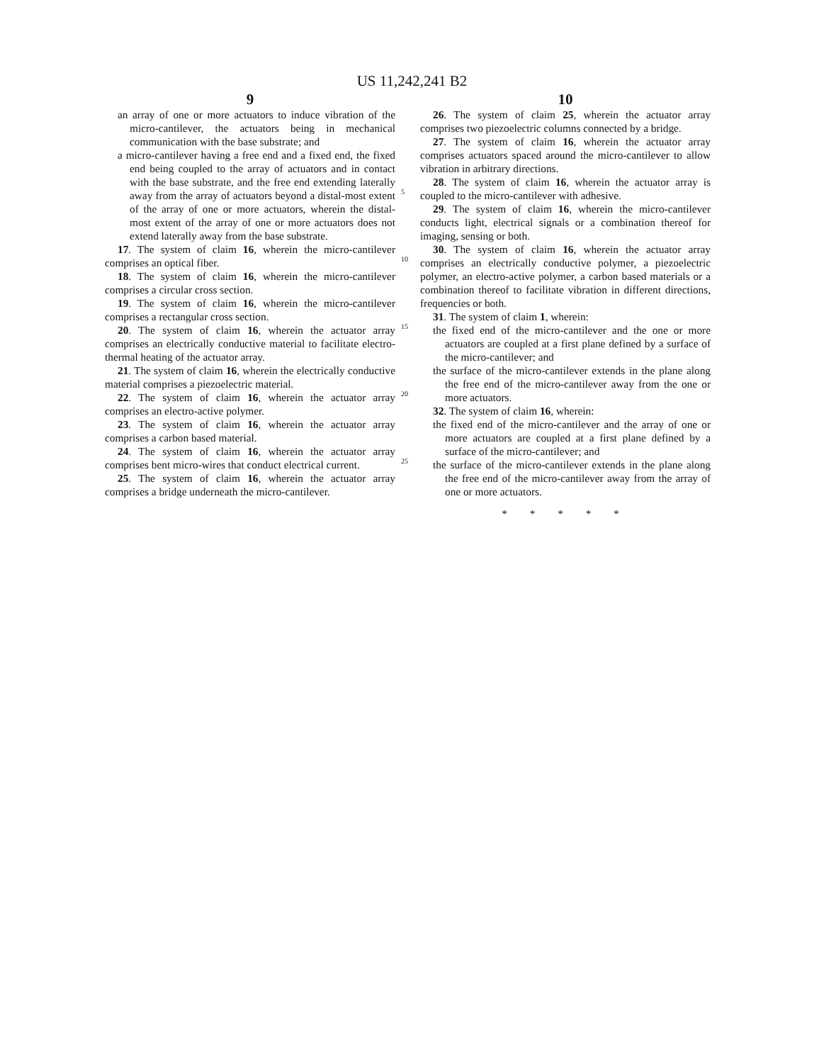US 11,242,241 B2
9
an array of one or more actuators to induce vibration of the micro-cantilever, the actuators being in mechanical communication with the base substrate; and
a micro-cantilever having a free end and a fixed end, the fixed end being coupled to the array of actuators and in contact with the base substrate, and the free end extending laterally away from the array of actuators beyond a distal-most extent of the array of one or more actuators, wherein the distal-most extent of the array of one or more actuators does not extend laterally away from the base substrate.
17. The system of claim 16, wherein the micro-cantilever comprises an optical fiber.
18. The system of claim 16, wherein the micro-cantilever comprises a circular cross section.
19. The system of claim 16, wherein the micro-cantilever comprises a rectangular cross section.
20. The system of claim 16, wherein the actuator array comprises an electrically conductive material to facilitate electro-thermal heating of the actuator array.
21. The system of claim 16, wherein the electrically conductive material comprises a piezoelectric material.
22. The system of claim 16, wherein the actuator array comprises an electro-active polymer.
23. The system of claim 16, wherein the actuator array comprises a carbon based material.
24. The system of claim 16, wherein the actuator array comprises bent micro-wires that conduct electrical current.
25. The system of claim 16, wherein the actuator array comprises a bridge underneath the micro-cantilever.
5
10
15
20
25
10
26. The system of claim 25, wherein the actuator array comprises two piezoelectric columns connected by a bridge.
27. The system of claim 16, wherein the actuator array comprises actuators spaced around the micro-cantilever to allow vibration in arbitrary directions.
28. The system of claim 16, wherein the actuator array is coupled to the micro-cantilever with adhesive.
29. The system of claim 16, wherein the micro-cantilever conducts light, electrical signals or a combination thereof for imaging, sensing or both.
30. The system of claim 16, wherein the actuator array comprises an electrically conductive polymer, a piezoelectric polymer, an electro-active polymer, a carbon based materials or a combination thereof to facilitate vibration in different directions, frequencies or both.
31. The system of claim 1, wherein:
the fixed end of the micro-cantilever and the one or more actuators are coupled at a first plane defined by a surface of the micro-cantilever; and
the surface of the micro-cantilever extends in the plane along the free end of the micro-cantilever away from the one or more actuators.
32. The system of claim 16, wherein:
the fixed end of the micro-cantilever and the array of one or more actuators are coupled at a first plane defined by a surface of the micro-cantilever; and
the surface of the micro-cantilever extends in the plane along the free end of the micro-cantilever away from the array of one or more actuators.
* * * * *